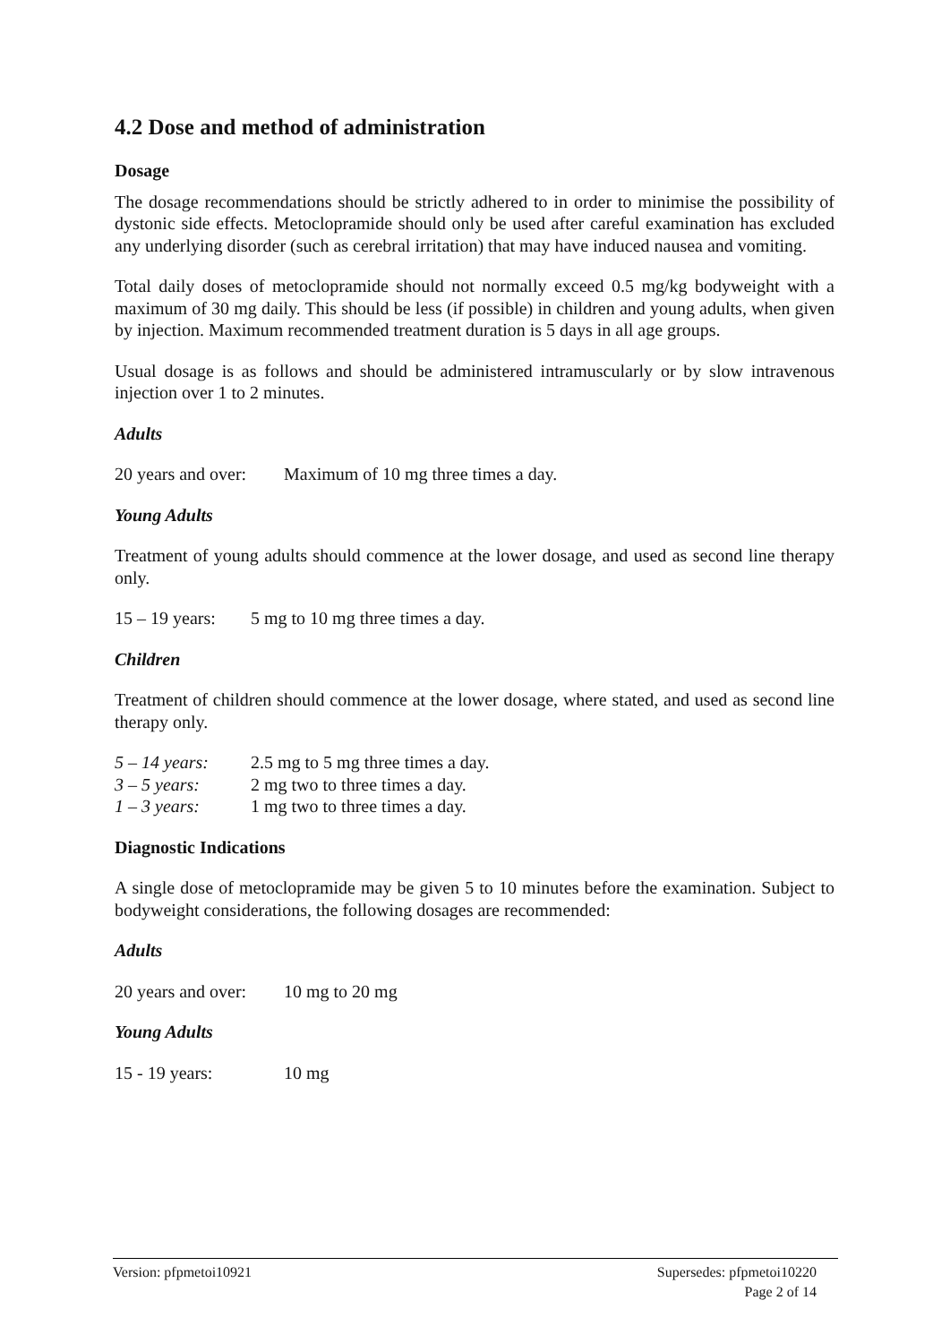4.2 Dose and method of administration
Dosage
The dosage recommendations should be strictly adhered to in order to minimise the possibility of dystonic side effects. Metoclopramide should only be used after careful examination has excluded any underlying disorder (such as cerebral irritation) that may have induced nausea and vomiting.
Total daily doses of metoclopramide should not normally exceed 0.5 mg/kg bodyweight with a maximum of 30 mg daily. This should be less (if possible) in children and young adults, when given by injection. Maximum recommended treatment duration is 5 days in all age groups.
Usual dosage is as follows and should be administered intramuscularly or by slow intravenous injection over 1 to 2 minutes.
Adults
20 years and over: Maximum of 10 mg three times a day.
Young Adults
Treatment of young adults should commence at the lower dosage, and used as second line therapy only.
15 – 19 years: 5 mg to 10 mg three times a day.
Children
Treatment of children should commence at the lower dosage, where stated, and used as second line therapy only.
5 – 14 years: 2.5 mg to 5 mg three times a day.
3 – 5 years: 2 mg two to three times a day.
1 – 3 years: 1 mg two to three times a day.
Diagnostic Indications
A single dose of metoclopramide may be given 5 to 10 minutes before the examination. Subject to bodyweight considerations, the following dosages are recommended:
Adults
20 years and over: 10 mg to 20 mg
Young Adults
15 - 19 years: 10 mg
Supersedes: pfpmetoi10220
Page 2 of 14 Version: pfpmetoi10921